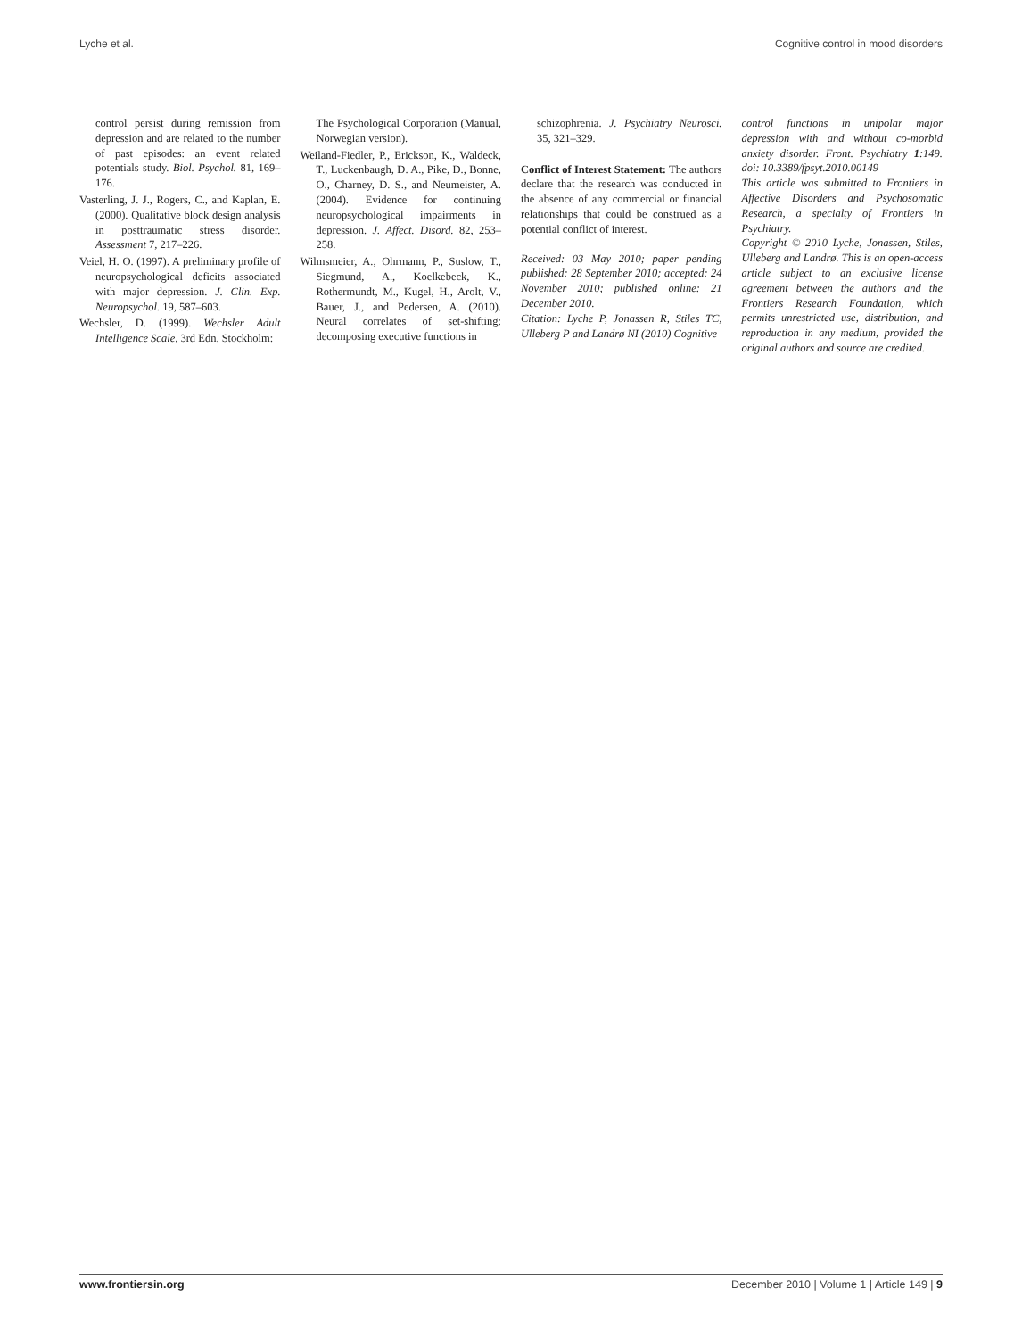Lyche et al. Cognitive control in mood disorders
control persist during remission from depression and are related to the number of past episodes: an event related potentials study. Biol. Psychol. 81, 169–176.
Vasterling, J. J., Rogers, C., and Kaplan, E. (2000). Qualitative block design analysis in posttraumatic stress disorder. Assessment 7, 217–226.
Veiel, H. O. (1997). A preliminary profile of neuropsychological deficits associated with major depression. J. Clin. Exp. Neuropsychol. 19, 587–603.
Wechsler, D. (1999). Wechsler Adult Intelligence Scale, 3rd Edn. Stockholm:
The Psychological Corporation (Manual, Norwegian version).
Weiland-Fiedler, P., Erickson, K., Waldeck, T., Luckenbaugh, D. A., Pike, D., Bonne, O., Charney, D. S., and Neumeister, A. (2004). Evidence for continuing neuropsychological impairments in depression. J. Affect. Disord. 82, 253–258.
Wilmsmeier, A., Ohrmann, P., Suslow, T., Siegmund, A., Koelkebeck, K., Rothermundt, M., Kugel, H., Arolt, V., Bauer, J., and Pedersen, A. (2010). Neural correlates of set-shifting: decomposing executive functions in
schizophrenia. J. Psychiatry Neurosci. 35, 321–329.
Conflict of Interest Statement: The authors declare that the research was conducted in the absence of any commercial or financial relationships that could be construed as a potential conflict of interest.
Received: 03 May 2010; paper pending published: 28 September 2010; accepted: 24 November 2010; published online: 21 December 2010.
Citation: Lyche P, Jonassen R, Stiles TC, Ulleberg P and Landrø NI (2010) Cognitive
control functions in unipolar major depression with and without co-morbid anxiety disorder. Front. Psychiatry 1:149. doi: 10.3389/fpsyt.2010.00149
This article was submitted to Frontiers in Affective Disorders and Psychosomatic Research, a specialty of Frontiers in Psychiatry.
Copyright © 2010 Lyche, Jonassen, Stiles, Ulleberg and Landrø. This is an open-access article subject to an exclusive license agreement between the authors and the Frontiers Research Foundation, which permits unrestricted use, distribution, and reproduction in any medium, provided the original authors and source are credited.
www.frontiersin.org December 2010 | Volume 1 | Article 149 | 9